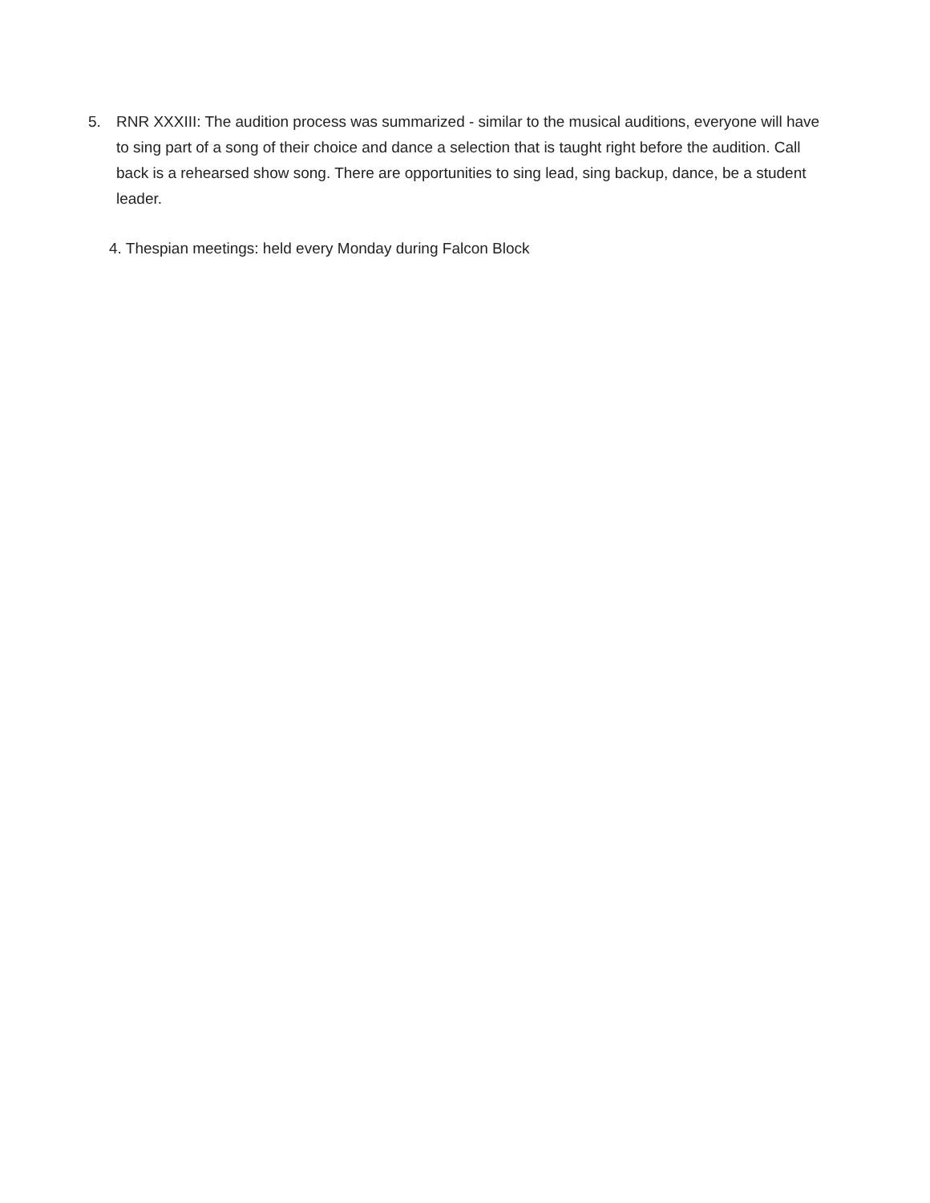5. RNR XXXIII: The audition process was summarized - similar to the musical auditions, everyone will have to sing part of a song of their choice and dance a selection that is taught right before the audition. Call back is a rehearsed show song. There are opportunities to sing lead, sing backup, dance, be a student leader.
4. Thespian meetings: held every Monday during Falcon Block